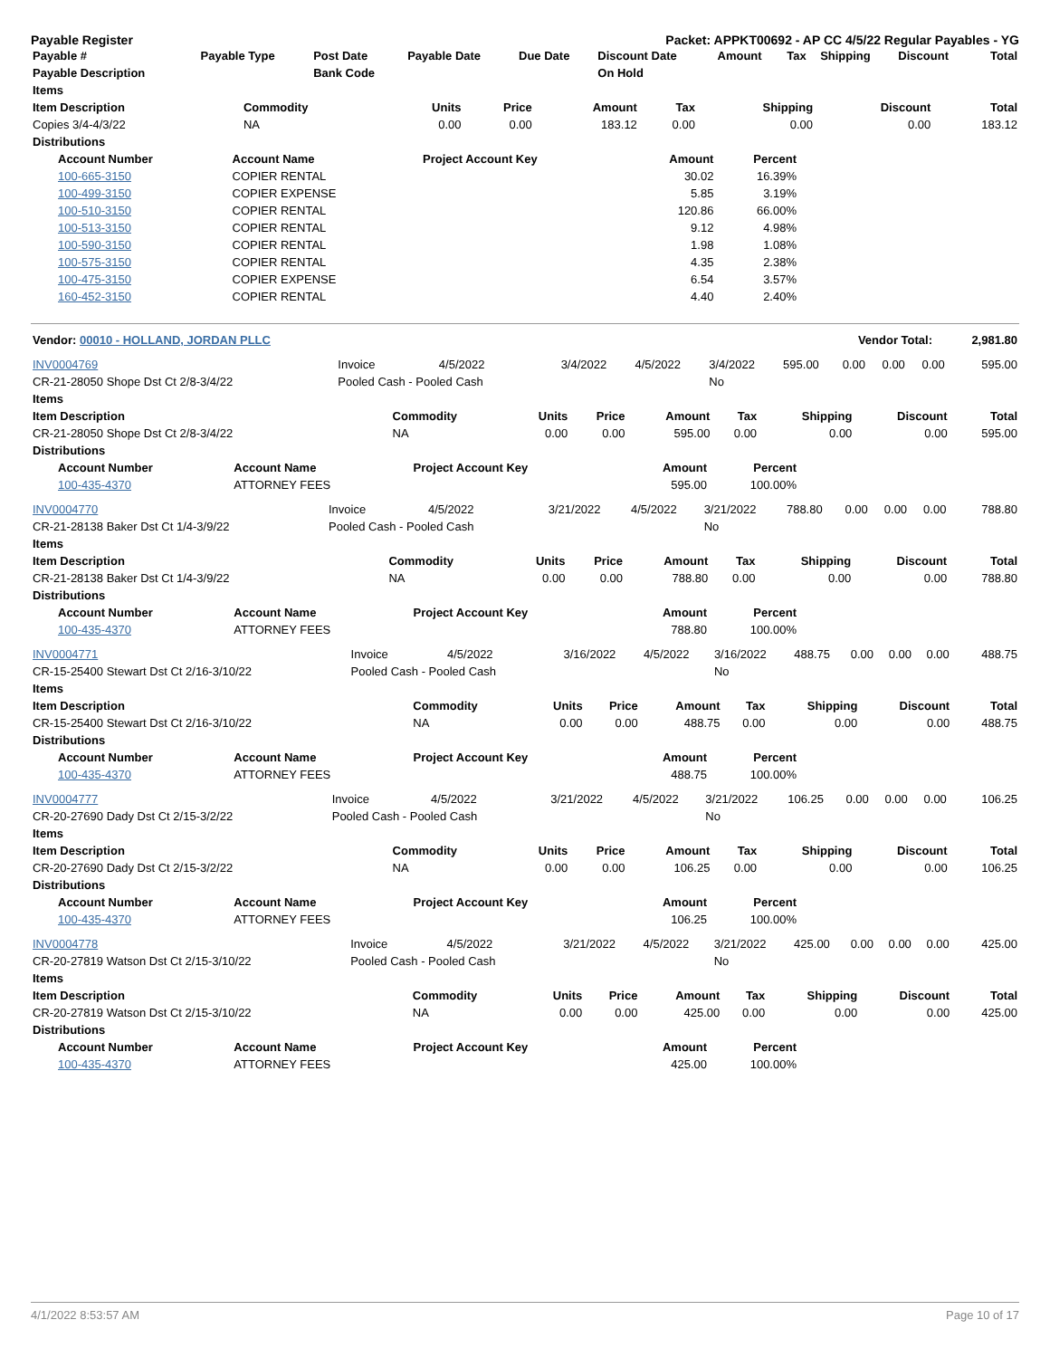Payable Register Packet: APPKT00692 - AP CC 4/5/22 Regular Payables - YG
| Payable # | Payable Type | Post Date | Payable Date | Due Date | Discount Date | Amount | Tax | Shipping | Discount | Total |
| --- | --- | --- | --- | --- | --- | --- | --- | --- | --- | --- |
| Payable Description | | Bank Code | | | On Hold | | | | | |
| Items | | | | | | | | |
| --- | --- | --- | --- | --- | --- | --- | --- | --- |
| Item Description | Commodity | Units | Price | Amount | Tax | Shipping | Discount | Total |
| Copies 3/4-4/3/22 | NA | 0.00 | 0.00 | 183.12 | 0.00 | 0.00 | 0.00 | 183.12 |
| Distributions | | | | | | | | |
| Account Number | Account Name | Project Account Key | Amount | Percent |
| --- | --- | --- | --- | --- |
| 100-665-3150 | COPIER RENTAL | | 30.02 | 16.39% |
| 100-499-3150 | COPIER EXPENSE | | 5.85 | 3.19% |
| 100-510-3150 | COPIER RENTAL | | 120.86 | 66.00% |
| 100-513-3150 | COPIER RENTAL | | 9.12 | 4.98% |
| 100-590-3150 | COPIER RENTAL | | 1.98 | 1.08% |
| 100-575-3150 | COPIER RENTAL | | 4.35 | 2.38% |
| 100-475-3150 | COPIER EXPENSE | | 6.54 | 3.57% |
| 160-452-3150 | COPIER RENTAL | | 4.40 | 2.40% |
| Vendor: 00010 - HOLLAND, JORDAN PLLC | Vendor Total: | 2,981.80 |
| --- | --- | --- |
| INV0004769 | Invoice | 4/5/2022 | 3/4/2022 | 4/5/2022 | 3/4/2022 | 595.00 | 0.00 | 0.00 | 0.00 | 595.00 |
| CR-21-28050 Shope Dst Ct 2/8-3/4/22 | Pooled Cash - Pooled Cash | | | | No | | | | | |
| Items | | | | | | | | |
| --- | --- | --- | --- | --- | --- | --- | --- | --- |
| Item Description | Commodity | Units | Price | Amount | Tax | Shipping | Discount | Total |
| CR-21-28050 Shope Dst Ct 2/8-3/4/22 | NA | 0.00 | 0.00 | 595.00 | 0.00 | 0.00 | 0.00 | 595.00 |
| Distributions | | | | | | | | |
| Account Number | Account Name | Project Account Key | Amount | Percent |
| --- | --- | --- | --- | --- |
| 100-435-4370 | ATTORNEY FEES | | 595.00 | 100.00% |
| INV0004770 | Invoice | 4/5/2022 | 3/21/2022 | 4/5/2022 | 3/21/2022 | 788.80 | 0.00 | 0.00 | 0.00 | 788.80 |
| CR-21-28138 Baker Dst Ct 1/4-3/9/22 | Pooled Cash - Pooled Cash | | | | No | | | | | |
| Items | | | | | | | | |
| --- | --- | --- | --- | --- | --- | --- | --- | --- |
| Item Description | Commodity | Units | Price | Amount | Tax | Shipping | Discount | Total |
| CR-21-28138 Baker Dst Ct 1/4-3/9/22 | NA | 0.00 | 0.00 | 788.80 | 0.00 | 0.00 | 0.00 | 788.80 |
| Distributions | | | | | | | | |
| Account Number | Account Name | Project Account Key | Amount | Percent |
| --- | --- | --- | --- | --- |
| 100-435-4370 | ATTORNEY FEES | | 788.80 | 100.00% |
| INV0004771 | Invoice | 4/5/2022 | 3/16/2022 | 4/5/2022 | 3/16/2022 | 488.75 | 0.00 | 0.00 | 0.00 | 488.75 |
| CR-15-25400 Stewart Dst Ct 2/16-3/10/22 | Pooled Cash - Pooled Cash | | | | No | | | | | |
| Items | | | | | | | | |
| --- | --- | --- | --- | --- | --- | --- | --- | --- |
| Item Description | Commodity | Units | Price | Amount | Tax | Shipping | Discount | Total |
| CR-15-25400 Stewart Dst Ct 2/16-3/10/22 | NA | 0.00 | 0.00 | 488.75 | 0.00 | 0.00 | 0.00 | 488.75 |
| Distributions | | | | | | | | |
| Account Number | Account Name | Project Account Key | Amount | Percent |
| --- | --- | --- | --- | --- |
| 100-435-4370 | ATTORNEY FEES | | 488.75 | 100.00% |
| INV0004777 | Invoice | 4/5/2022 | 3/21/2022 | 4/5/2022 | 3/21/2022 | 106.25 | 0.00 | 0.00 | 0.00 | 106.25 |
| CR-20-27690 Dady Dst Ct 2/15-3/2/22 | Pooled Cash - Pooled Cash | | | | No | | | | | |
| Items | | | | | | | | |
| --- | --- | --- | --- | --- | --- | --- | --- | --- |
| Item Description | Commodity | Units | Price | Amount | Tax | Shipping | Discount | Total |
| CR-20-27690 Dady Dst Ct 2/15-3/2/22 | NA | 0.00 | 0.00 | 106.25 | 0.00 | 0.00 | 0.00 | 106.25 |
| Distributions | | | | | | | | |
| Account Number | Account Name | Project Account Key | Amount | Percent |
| --- | --- | --- | --- | --- |
| 100-435-4370 | ATTORNEY FEES | | 106.25 | 100.00% |
| INV0004778 | Invoice | 4/5/2022 | 3/21/2022 | 4/5/2022 | 3/21/2022 | 425.00 | 0.00 | 0.00 | 0.00 | 425.00 |
| CR-20-27819 Watson Dst Ct 2/15-3/10/22 | Pooled Cash - Pooled Cash | | | | No | | | | | |
| Items | | | | | | | | |
| --- | --- | --- | --- | --- | --- | --- | --- | --- |
| Item Description | Commodity | Units | Price | Amount | Tax | Shipping | Discount | Total |
| CR-20-27819 Watson Dst Ct 2/15-3/10/22 | NA | 0.00 | 0.00 | 425.00 | 0.00 | 0.00 | 0.00 | 425.00 |
| Distributions | | | | | | | | |
| Account Number | Account Name | Project Account Key | Amount | Percent |
| --- | --- | --- | --- | --- |
| 100-435-4370 | ATTORNEY FEES | | 425.00 | 100.00% |
4/1/2022 8:53:57 AM Page 10 of 17